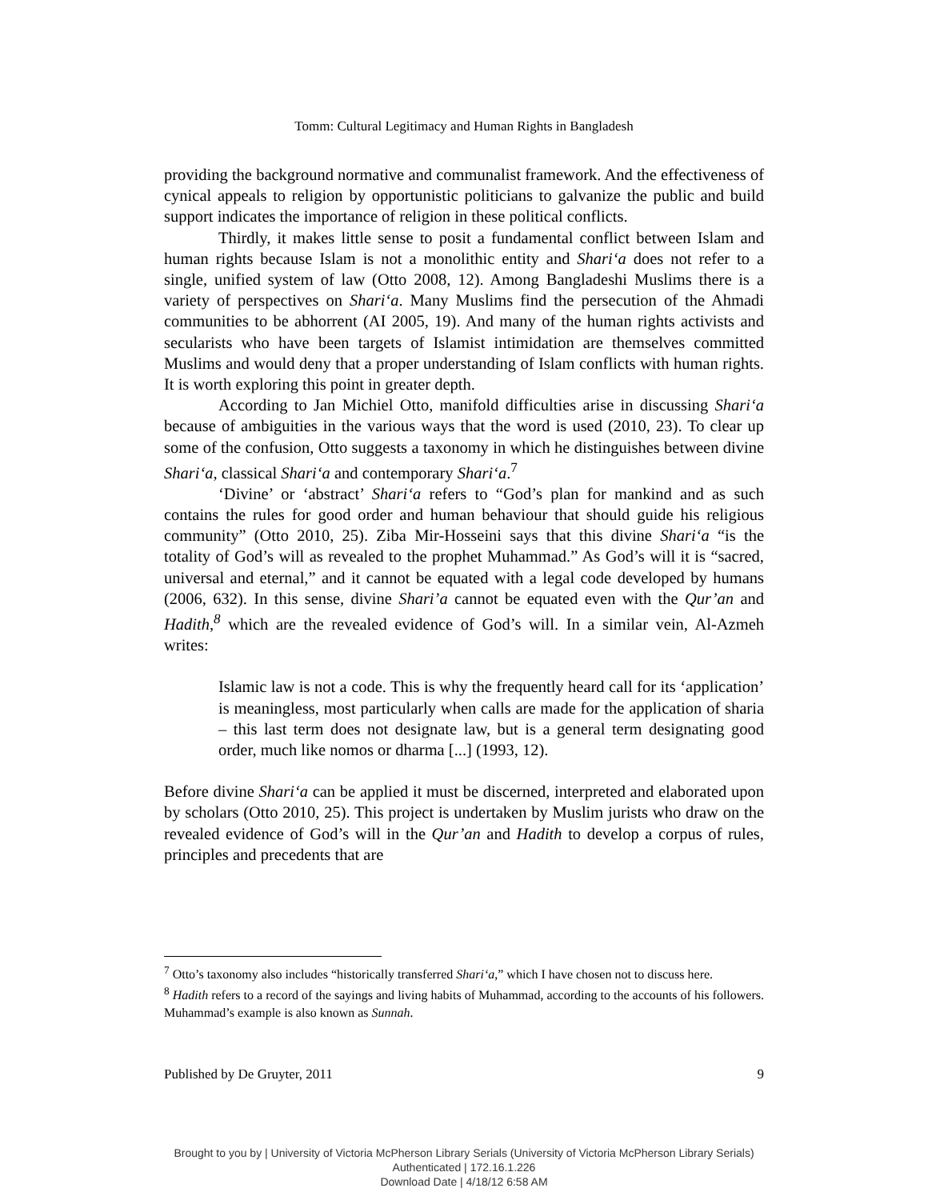Tomm: Cultural Legitimacy and Human Rights in Bangladesh
providing the background normative and communalist framework. And the effectiveness of cynical appeals to religion by opportunistic politicians to galvanize the public and build support indicates the importance of religion in these political conflicts.
Thirdly, it makes little sense to posit a fundamental conflict between Islam and human rights because Islam is not a monolithic entity and Shari‘a does not refer to a single, unified system of law (Otto 2008, 12). Among Bangladeshi Muslims there is a variety of perspectives on Shari‘a. Many Muslims find the persecution of the Ahmadi communities to be abhorrent (AI 2005, 19). And many of the human rights activists and secularists who have been targets of Islamist intimidation are themselves committed Muslims and would deny that a proper understanding of Islam conflicts with human rights. It is worth exploring this point in greater depth.
According to Jan Michiel Otto, manifold difficulties arise in discussing Shari‘a because of ambiguities in the various ways that the word is used (2010, 23). To clear up some of the confusion, Otto suggests a taxonomy in which he distinguishes between divine Shari‘a, classical Shari‘a and contemporary Shari‘a.<sup>7</sup>
‘Divine’ or ‘abstract’ Shari‘a refers to “God’s plan for mankind and as such contains the rules for good order and human behaviour that should guide his religious community” (Otto 2010, 25). Ziba Mir-Hosseini says that this divine Shari‘a “is the totality of God’s will as revealed to the prophet Muhammad.” As God’s will it is “sacred, universal and eternal,” and it cannot be equated with a legal code developed by humans (2006, 632). In this sense, divine Shari’a cannot be equated even with the Qur’an and Hadith,<sup>8</sup> which are the revealed evidence of God’s will. In a similar vein, Al-Azmeh writes:
Islamic law is not a code. This is why the frequently heard call for its ‘application’ is meaningless, most particularly when calls are made for the application of sharia – this last term does not designate law, but is a general term designating good order, much like nomos or dharma [...] (1993, 12).
Before divine Shari‘a can be applied it must be discerned, interpreted and elaborated upon by scholars (Otto 2010, 25). This project is undertaken by Muslim jurists who draw on the revealed evidence of God’s will in the Qur’an and Hadith to develop a corpus of rules, principles and precedents that are
<sup>7</sup> Otto’s taxonomy also includes “historically transferred Shari‘a,” which I have chosen not to discuss here.
<sup>8</sup> Hadith refers to a record of the sayings and living habits of Muhammad, according to the accounts of his followers. Muhammad’s example is also known as Sunnah.
Published by De Gruyter, 2011 9
Brought to you by | University of Victoria McPherson Library Serials (University of Victoria McPherson Library Serials)
Authenticated | 172.16.1.226
Download Date | 4/18/12 6:58 AM